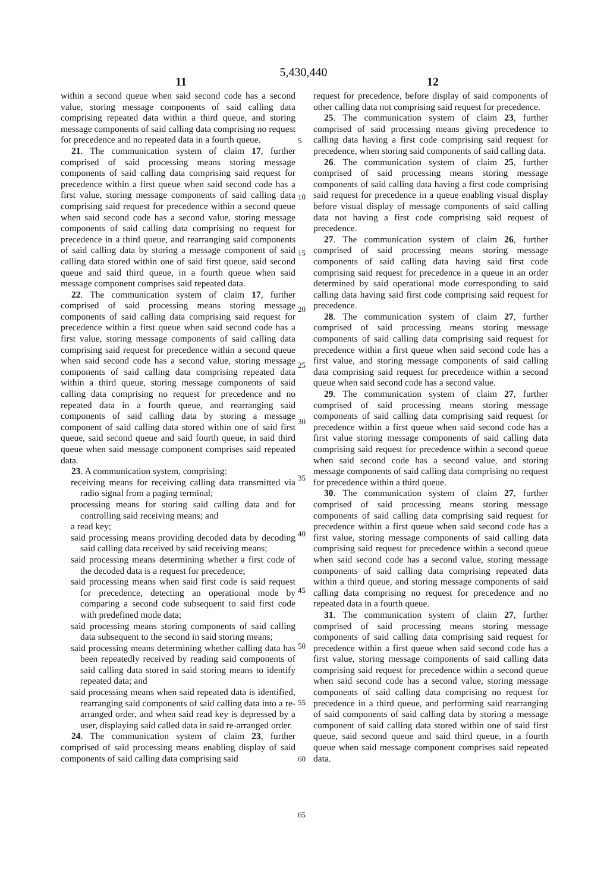5,430,440
11 12
within a second queue when said second code has a second value, storing message components of said calling data comprising repeated data within a third queue, and storing message components of said calling data comprising no request for precedence and no repeated data in a fourth queue.
21. The communication system of claim 17, further comprised of said processing means storing message components of said calling data comprising said request for precedence within a first queue when said second code has a first value, storing message components of said calling data comprising said request for precedence within a second queue when said second code has a second value, storing message components of said calling data comprising no request for precedence in a third queue, and rearranging said components of said calling data by storing a message component of said calling data stored within one of said first queue, said second queue and said third queue, in a fourth queue when said message component comprises said repeated data.
22. The communication system of claim 17, further comprised of said processing means storing message components of said calling data comprising said request for precedence within a first queue when said second code has a first value, storing message components of said calling data comprising said request for precedence within a second queue when said second code has a second value, storing message components of said calling data comprising repeated data within a third queue, storing message components of said calling data comprising no request for precedence and no repeated data in a fourth queue, and rearranging said components of said calling data by storing a message component of said calling data stored within one of said first queue, said second queue and said fourth queue, in said third queue when said message component comprises said repeated data.
23. A communication system, comprising:
receiving means for receiving calling data transmitted via radio signal from a paging terminal;
processing means for storing said calling data and for controlling said receiving means; and
a read key;
said processing means providing decoded data by decoding said calling data received by said receiving means;
said processing means determining whether a first code of the decoded data is a request for precedence;
said processing means when said first code is said request for precedence, detecting an operational mode by comparing a second code subsequent to said first code with predefined mode data;
said processing means storing components of said calling data subsequent to the second in said storing means;
said processing means determining whether calling data has been repeatedly received by reading said components of said calling data stored in said storing means to identify repeated data; and
said processing means when said repeated data is identified, rearranging said components of said calling data into a re-arranged order, and when said read key is depressed by a user, displaying said called data in said re-arranged order.
24. The communication system of claim 23, further comprised of said processing means enabling display of said components of said calling data comprising said
5
10
15
20
25
30
35
40
45
50
55
60
65
request for precedence, before display of said components of other calling data not comprising said request for precedence.
25. The communication system of claim 23, further comprised of said processing means giving precedence to calling data having a first code comprising said request for precedence, when storing said components of said calling data.
26. The communication system of claim 25, further comprised of said processing means storing message components of said calling data having a first code comprising said request for precedence in a queue enabling visual display before visual display of message components of said calling data not having a first code comprising said request of precedence.
27. The communication system of claim 26, further comprised of said processing means storing message components of said calling data having said first code comprising said request for precedence in a queue in an order determined by said operational mode corresponding to said calling data having said first code comprising said request for precedence.
28. The communication system of claim 27, further comprised of said processing means storing message components of said calling data comprising said request for precedence within a first queue when said second code has a first value, and storing message components of said calling data comprising said request for precedence within a second queue when said second code has a second value.
29. The communication system of claim 27, further comprised of said processing means storing message components of said calling data comprising said request for precedence within a first queue when said second code has a first value storing message components of said calling data comprising said request for precedence within a second queue when said second code has a second value, and storing message components of said calling data comprising no request for precedence within a third queue.
30. The communication system of claim 27, further comprised of said processing means storing message components of said calling data comprising said request for precedence within a first queue when said second code has a first value, storing message components of said calling data comprising said request for precedence within a second queue when said second code has a second value, storing message components of said calling data comprising repeated data within a third queue, and storing message components of said calling data comprising no request for precedence and no repeated data in a fourth queue.
31. The communication system of claim 27, further comprised of said processing means storing message components of said calling data comprising said request for precedence within a first queue when said second code has a first value, storing message components of said calling data comprising said request for precedence within a second queue when said second code has a second value, storing message components of said calling data comprising no request for precedence in a third queue, and performing said rearranging of said components of said calling data by storing a message component of said calling data stored within one of said first queue, said second queue and said third queue, in a fourth queue when said message component comprises said repeated data.